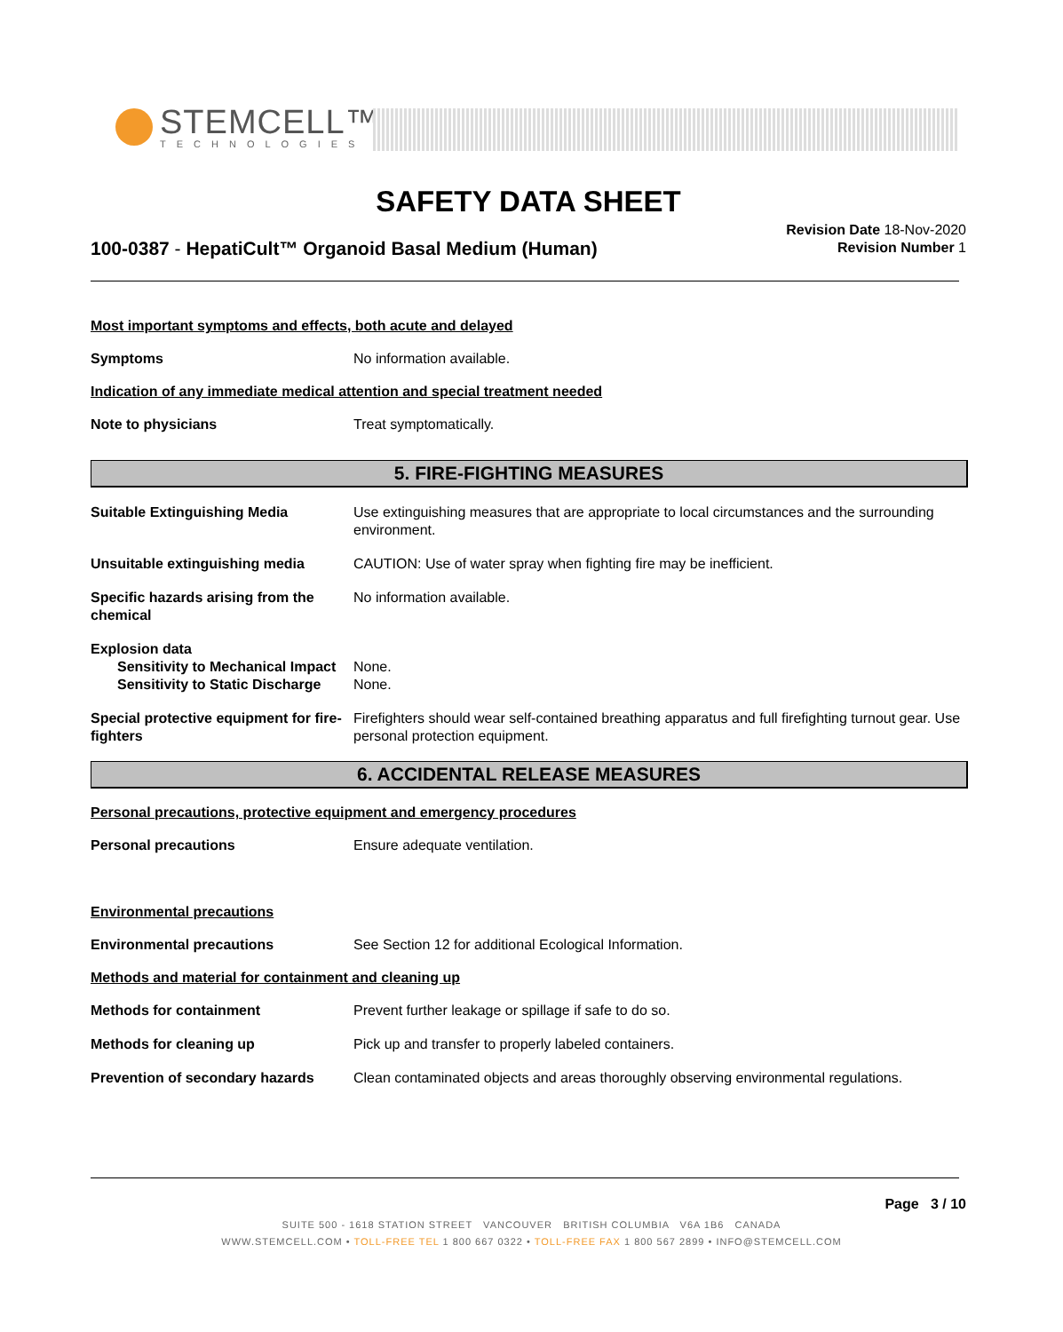STEMCELL™
TECHNOLOGIES
SAFETY DATA SHEET
100-0387 - HepatiCult™ Organoid Basal Medium (Human)
Revision Date 18-Nov-2020
Revision Number 1
Most important symptoms and effects, both acute and delayed
Symptoms No information available.
Indication of any immediate medical attention and special treatment needed
Note to physicians Treat symptomatically.
5. FIRE-FIGHTING MEASURES
Suitable Extinguishing Media Use extinguishing measures that are appropriate to local circumstances and the surrounding environment.
Unsuitable extinguishing media CAUTION: Use of water spray when fighting fire may be inefficient.
Specific hazards arising from the chemical
No information available.
Explosion data
Sensitivity to Mechanical Impact
None.
Sensitivity to Static Discharge
None.
Special protective equipment for fire-fighters
Firefighters should wear self-contained breathing apparatus and full firefighting turnout gear. Use personal protection equipment.
6. ACCIDENTAL RELEASE MEASURES
Personal precautions, protective equipment and emergency procedures
Personal precautions Ensure adequate ventilation.
Environmental precautions
Environmental precautions See Section 12 for additional Ecological Information.
Methods and material for containment and cleaning up
Methods for containment Prevent further leakage or spillage if safe to do so.
Methods for cleaning up Pick up and transfer to properly labeled containers.
Prevention of secondary hazards
Clean contaminated objects and areas thoroughly observing environmental regulations.
Page 3 / 10
SUITE 500 - 1618 STATION STREET VANCOUVER BRITISH COLUMBIA V6A 1B6 CANADA
WWW.STEMCELL.COM • TOLL-FREE TEL 1 800 667 0322 • TOLL-FREE FAX 1 800 567 2899 • INFO@STEMCELL.COM